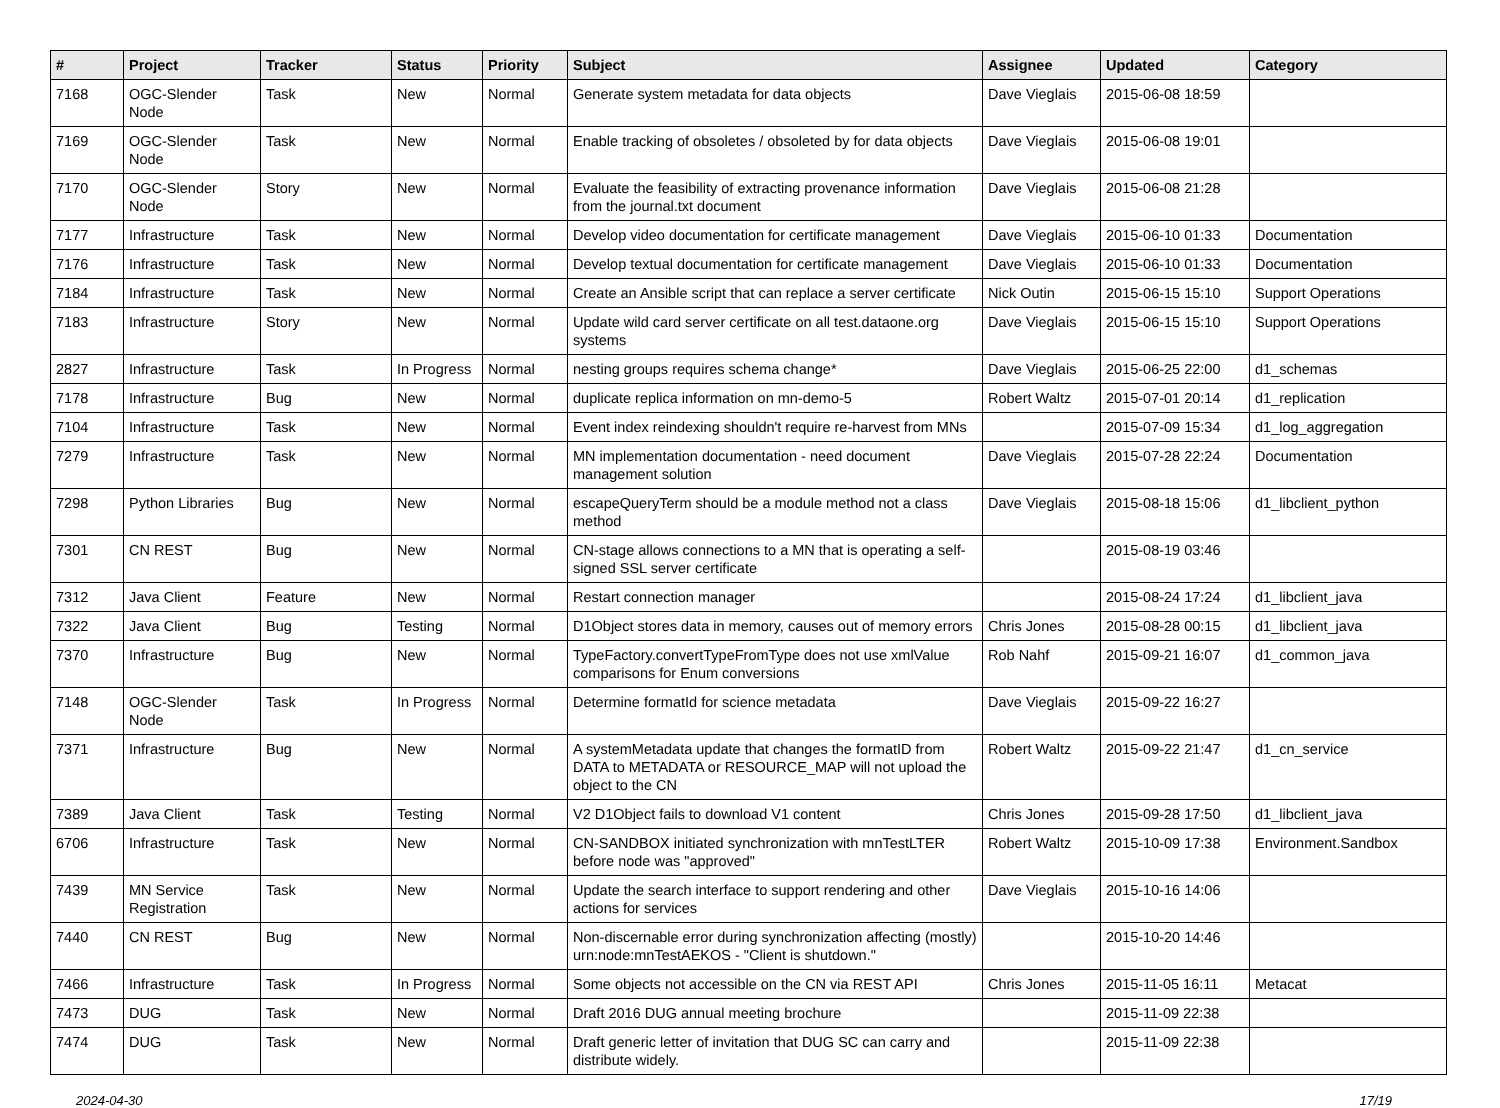| # | Project | Tracker | Status | Priority | Subject | Assignee | Updated | Category |
| --- | --- | --- | --- | --- | --- | --- | --- | --- |
| 7168 | OGC-Slender Node | Task | New | Normal | Generate system metadata for data objects | Dave Vieglais | 2015-06-08 18:59 | |
| 7169 | OGC-Slender Node | Task | New | Normal | Enable tracking of obsoletes / obsoleted by for data objects | Dave Vieglais | 2015-06-08 19:01 | |
| 7170 | OGC-Slender Node | Story | New | Normal | Evaluate the feasibility of extracting provenance information from the journal.txt document | Dave Vieglais | 2015-06-08 21:28 | |
| 7177 | Infrastructure | Task | New | Normal | Develop video documentation for certificate management | Dave Vieglais | 2015-06-10 01:33 | Documentation |
| 7176 | Infrastructure | Task | New | Normal | Develop textual documentation for certificate management | Dave Vieglais | 2015-06-10 01:33 | Documentation |
| 7184 | Infrastructure | Task | New | Normal | Create an Ansible script that can replace a server certificate | Nick Outin | 2015-06-15 15:10 | Support Operations |
| 7183 | Infrastructure | Story | New | Normal | Update wild card server certificate on all test.dataone.org systems | Dave Vieglais | 2015-06-15 15:10 | Support Operations |
| 2827 | Infrastructure | Task | In Progress | Normal | nesting groups requires schema change* | Dave Vieglais | 2015-06-25 22:00 | d1_schemas |
| 7178 | Infrastructure | Bug | New | Normal | duplicate replica information on mn-demo-5 | Robert Waltz | 2015-07-01 20:14 | d1_replication |
| 7104 | Infrastructure | Task | New | Normal | Event index reindexing shouldn't require re-harvest from MNs | | 2015-07-09 15:34 | d1_log_aggregation |
| 7279 | Infrastructure | Task | New | Normal | MN implementation documentation - need document management solution | Dave Vieglais | 2015-07-28 22:24 | Documentation |
| 7298 | Python Libraries | Bug | New | Normal | escapeQueryTerm should be a module method not a class method | Dave Vieglais | 2015-08-18 15:06 | d1_libclient_python |
| 7301 | CN REST | Bug | New | Normal | CN-stage allows connections to a MN that is operating a self-signed SSL server certificate | | 2015-08-19 03:46 | |
| 7312 | Java Client | Feature | New | Normal | Restart connection manager | | 2015-08-24 17:24 | d1_libclient_java |
| 7322 | Java Client | Bug | Testing | Normal | D1Object stores data in memory, causes out of memory errors | Chris Jones | 2015-08-28 00:15 | d1_libclient_java |
| 7370 | Infrastructure | Bug | New | Normal | TypeFactory.convertTypeFromType does not use xmlValue comparisons for Enum conversions | Rob Nahf | 2015-09-21 16:07 | d1_common_java |
| 7148 | OGC-Slender Node | Task | In Progress | Normal | Determine formatId for science metadata | Dave Vieglais | 2015-09-22 16:27 | |
| 7371 | Infrastructure | Bug | New | Normal | A systemMetadata update that changes the formatID from DATA to METADATA or RESOURCE_MAP will not upload the object to the CN | Robert Waltz | 2015-09-22 21:47 | d1_cn_service |
| 7389 | Java Client | Task | Testing | Normal | V2 D1Object fails to download V1 content | Chris Jones | 2015-09-28 17:50 | d1_libclient_java |
| 6706 | Infrastructure | Task | New | Normal | CN-SANDBOX initiated synchronization with mnTestLTER before node was "approved" | Robert Waltz | 2015-10-09 17:38 | Environment.Sandbox |
| 7439 | MN Service Registration | Task | New | Normal | Update the search interface to support rendering and other actions for services | Dave Vieglais | 2015-10-16 14:06 | |
| 7440 | CN REST | Bug | New | Normal | Non-discernable error during synchronization affecting (mostly) urn:node:mnTestAEKOS - "Client is shutdown." | | 2015-10-20 14:46 | |
| 7466 | Infrastructure | Task | In Progress | Normal | Some objects not accessible on the CN via REST API | Chris Jones | 2015-11-05 16:11 | Metacat |
| 7473 | DUG | Task | New | Normal | Draft 2016 DUG annual meeting brochure | | 2015-11-09 22:38 | |
| 7474 | DUG | Task | New | Normal | Draft generic letter of invitation that DUG SC can carry and distribute widely. | | 2015-11-09 22:38 | |
2024-04-30 17/19